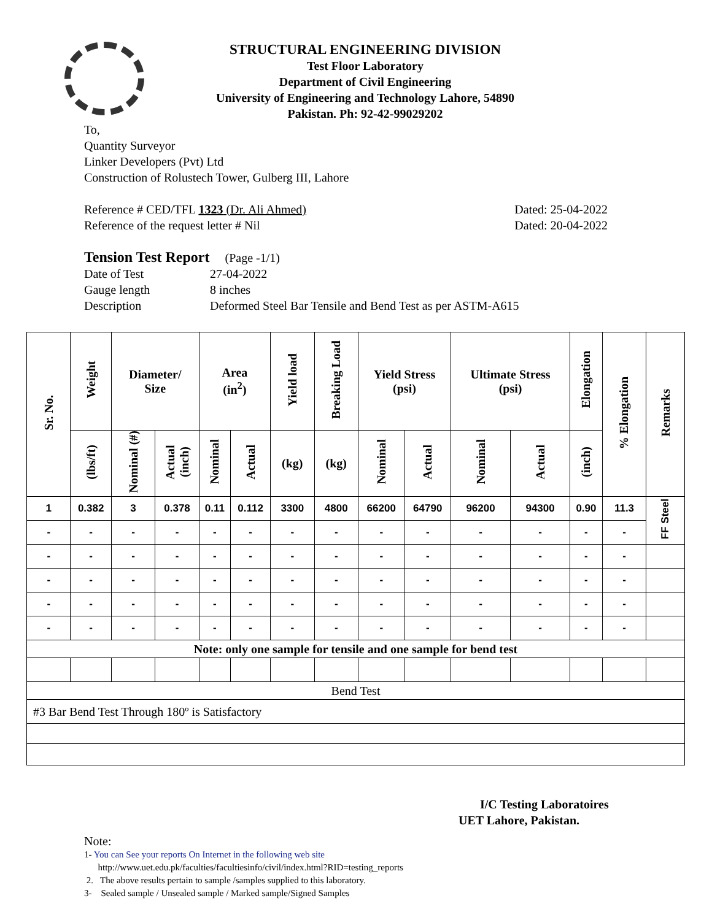STRUCTURAL ENGINEERING DIVISION
Test Floor Laboratory
Department of Civil Engineering
University of Engineering and Technology Lahore, 54890
Pakistan. Ph: 92-42-99029202
To,
Quantity Surveyor
Linker Developers (Pvt) Ltd
Construction of Rolustech Tower, Gulberg III, Lahore
Reference # CED/TFL 1323 (Dr. Ali Ahmed) Dated: 25-04-2022
Reference of the request letter # Nil Dated: 20-04-2022
Tension Test Report (Page -1/1)
Date of Test 27-04-2022 Gauge length 8 inches Description Deformed Steel Bar Tensile and Bend Test as per ASTM-A615
| Sr. No. | Weight | Diameter/ Size | | Area (in<sup>2</sup>) | | Yield load | Breaking Load | Yield Stress (psi) | | Ultimate Stress (psi) | | Elongation | % Elongation | Remarks |
| --- | --- | --- | --- | --- | --- | --- | --- | --- | --- | --- | --- | --- | --- | --- |
| | (lbs/ft) | Nominal (#) | Actual (inch) | Nominal | Actual | (kg) | (kg) | Nominal | Actual | Nominal | Actual | (inch) | | |
| 1 | 0.382 | 3 | 0.378 | 0.11 | 0.112 | 3300 | 4800 | 66200 | 64790 | 96200 | 94300 | 0.90 | 11.3 | FF Steel |
| - | - | - | - | - | - | - | - | - | - | - | - | - | - | |
| - | - | - | - | - | - | - | - | - | - | - | - | - | - | |
| - | - | - | - | - | - | - | - | - | - | - | - | - | - | |
| - | - | - | - | - | - | - | - | - | - | - | - | - | - | |
| - | - | - | - | - | - | - | - | - | - | - | - | - | - | |
| Note: only one sample for tensile and one sample for bend test | | | | | | | | | | | | | | |
| Bend Test | | | | | | | | | | | | | | |
| #3 Bar Bend Test Through 180º is Satisfactory | | | | | | | | | | | | | | |
I/C Testing Laboratoires
UET Lahore, Pakistan.
Note:
1- You can See your reports On Internet in the following web site
http://www.uet.edu.pk/faculties/facultiesinfo/civil/index.html?RID=testing_reports
2. The above results pertain to sample /samples supplied to this laboratory.
3- Sealed sample / Unsealed sample / Marked sample/Signed Samples